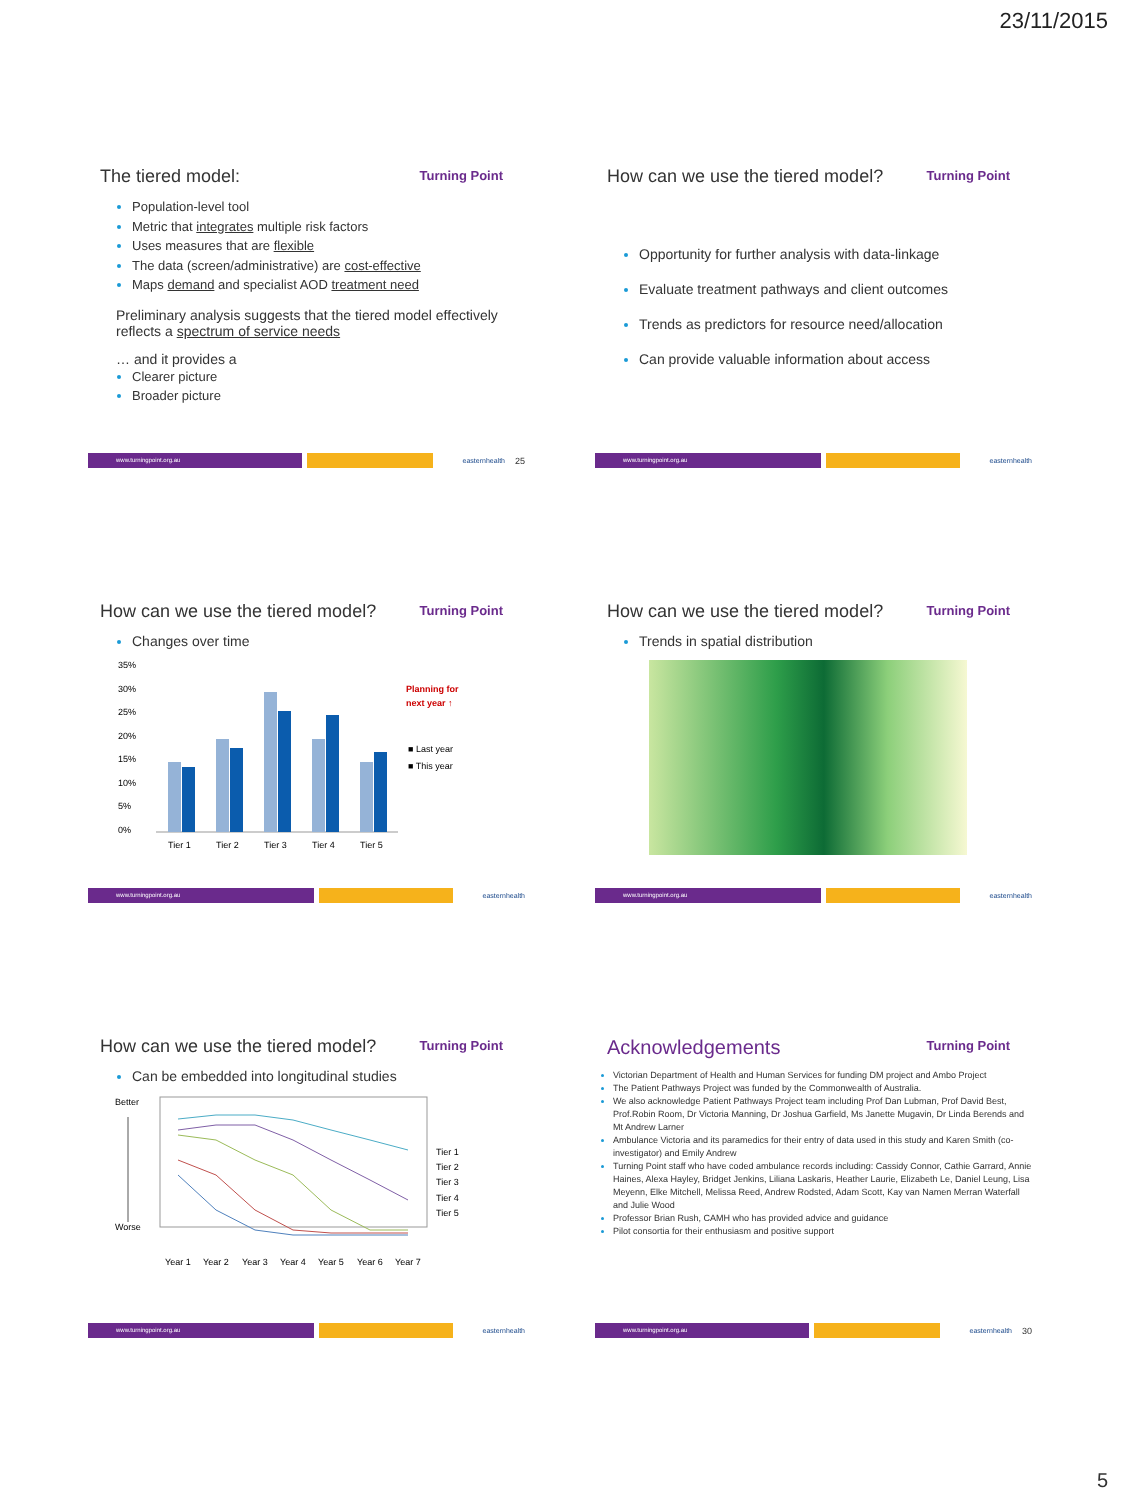23/11/2015
The tiered model:
Turning Point
Population-level tool
Metric that integrates multiple risk factors
Uses measures that are flexible
The data (screen/administrative) are cost-effective
Maps demand and specialist AOD treatment need
Preliminary analysis suggests that the tiered model effectively reflects a spectrum of service needs
… and it provides a
Clearer picture
Broader picture
www.turningpoint.org.au easternhealth 25
How can we use the tiered model?
Turning Point
Opportunity for further analysis with data-linkage
Evaluate treatment pathways and client outcomes
Trends as predictors for resource need/allocation
Can provide valuable information about access
www.turningpoint.org.au easternhealth
How can we use the tiered model?
Turning Point
Changes over time
35%
30%
25%
20%
15%
10%
5%
0%
Tier 1
Tier 2
Tier 3
Tier 4
Tier 5
Planning for
next year ↑
■ Last year
■ This year
www.turningpoint.org.au easternhealth
How can we use the tiered model?
Turning Point
Trends in spatial distribution
www.turningpoint.org.au easternhealth
How can we use the tiered model?
Turning Point
Can be embedded into longitudinal studies
Better
Worse
Year 1
Year 2
Year 3
Year 4
Year 5
Year 6
Year 7
Tier 1
Tier 2
Tier 3
Tier 4
Tier 5
www.turningpoint.org.au easternhealth
Acknowledgements
Turning Point
Victorian Department of Health and Human Services for funding DM project and Ambo Project
The Patient Pathways Project was funded by the Commonwealth of Australia.
We also acknowledge Patient Pathways Project team including Prof Dan Lubman, Prof David Best, Prof.Robin Room, Dr Victoria Manning, Dr Joshua Garfield, Ms Janette Mugavin, Dr Linda Berends and Mt Andrew Larner
Ambulance Victoria and its paramedics for their entry of data used in this study and Karen Smith (co-investigator) and Emily Andrew
Turning Point staff who have coded ambulance records including: Cassidy Connor, Cathie Garrard, Annie Haines, Alexa Hayley, Bridget Jenkins, Liliana Laskaris, Heather Laurie, Elizabeth Le, Daniel Leung, Lisa Meyenn, Elke Mitchell, Melissa Reed, Andrew Rodsted, Adam Scott, Kay van Namen Merran Waterfall and Julie Wood
Professor Brian Rush, CAMH who has provided advice and guidance
Pilot consortia for their enthusiasm and positive support
www.turningpoint.org.au easternhealth 30
5